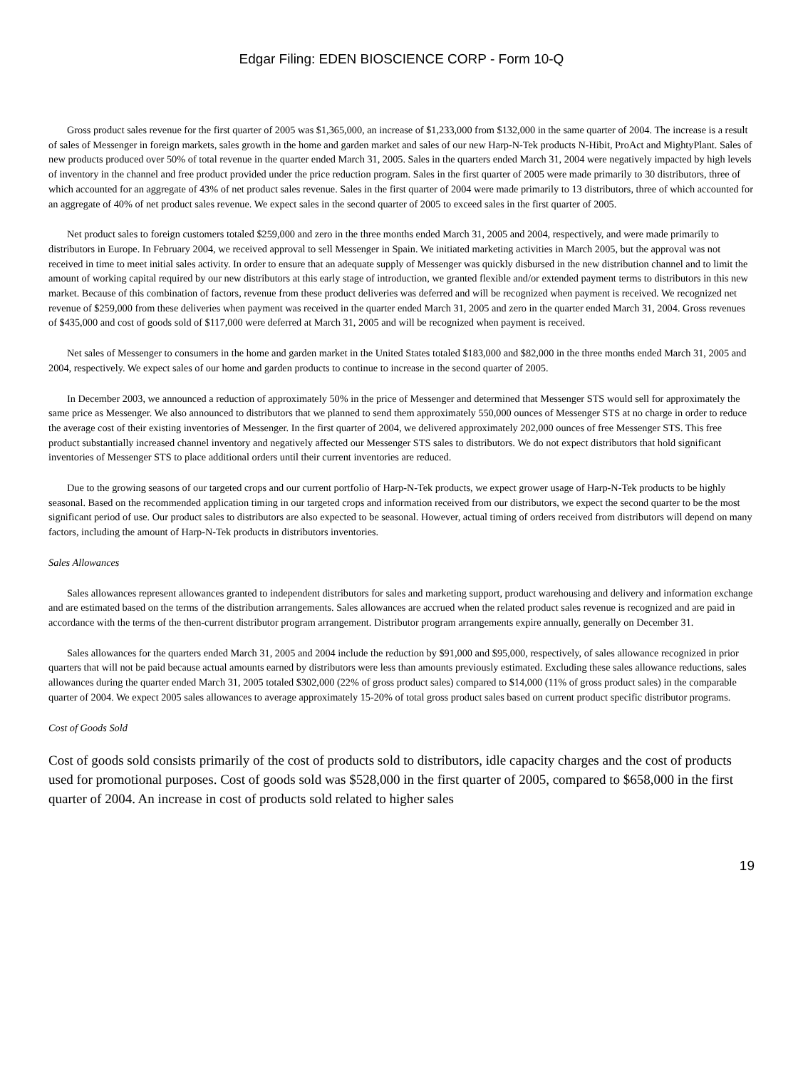Edgar Filing: EDEN BIOSCIENCE CORP - Form 10-Q
Gross product sales revenue for the first quarter of 2005 was $1,365,000, an increase of $1,233,000 from $132,000 in the same quarter of 2004. The increase is a result of sales of Messenger in foreign markets, sales growth in the home and garden market and sales of our new Harp-N-Tek products N-Hibit, ProAct and MightyPlant. Sales of new products produced over 50% of total revenue in the quarter ended March 31, 2005. Sales in the quarters ended March 31, 2004 were negatively impacted by high levels of inventory in the channel and free product provided under the price reduction program. Sales in the first quarter of 2005 were made primarily to 30 distributors, three of which accounted for an aggregate of 43% of net product sales revenue. Sales in the first quarter of 2004 were made primarily to 13 distributors, three of which accounted for an aggregate of 40% of net product sales revenue. We expect sales in the second quarter of 2005 to exceed sales in the first quarter of 2005.
Net product sales to foreign customers totaled $259,000 and zero in the three months ended March 31, 2005 and 2004, respectively, and were made primarily to distributors in Europe. In February 2004, we received approval to sell Messenger in Spain. We initiated marketing activities in March 2005, but the approval was not received in time to meet initial sales activity. In order to ensure that an adequate supply of Messenger was quickly disbursed in the new distribution channel and to limit the amount of working capital required by our new distributors at this early stage of introduction, we granted flexible and/or extended payment terms to distributors in this new market. Because of this combination of factors, revenue from these product deliveries was deferred and will be recognized when payment is received. We recognized net revenue of $259,000 from these deliveries when payment was received in the quarter ended March 31, 2005 and zero in the quarter ended March 31, 2004. Gross revenues of $435,000 and cost of goods sold of $117,000 were deferred at March 31, 2005 and will be recognized when payment is received.
Net sales of Messenger to consumers in the home and garden market in the United States totaled $183,000 and $82,000 in the three months ended March 31, 2005 and 2004, respectively. We expect sales of our home and garden products to continue to increase in the second quarter of 2005.
In December 2003, we announced a reduction of approximately 50% in the price of Messenger and determined that Messenger STS would sell for approximately the same price as Messenger. We also announced to distributors that we planned to send them approximately 550,000 ounces of Messenger STS at no charge in order to reduce the average cost of their existing inventories of Messenger. In the first quarter of 2004, we delivered approximately 202,000 ounces of free Messenger STS. This free product substantially increased channel inventory and negatively affected our Messenger STS sales to distributors. We do not expect distributors that hold significant inventories of Messenger STS to place additional orders until their current inventories are reduced.
Due to the growing seasons of our targeted crops and our current portfolio of Harp-N-Tek products, we expect grower usage of Harp-N-Tek products to be highly seasonal. Based on the recommended application timing in our targeted crops and information received from our distributors, we expect the second quarter to be the most significant period of use. Our product sales to distributors are also expected to be seasonal. However, actual timing of orders received from distributors will depend on many factors, including the amount of Harp-N-Tek products in distributors inventories.
Sales Allowances
Sales allowances represent allowances granted to independent distributors for sales and marketing support, product warehousing and delivery and information exchange and are estimated based on the terms of the distribution arrangements. Sales allowances are accrued when the related product sales revenue is recognized and are paid in accordance with the terms of the then-current distributor program arrangement. Distributor program arrangements expire annually, generally on December 31.
Sales allowances for the quarters ended March 31, 2005 and 2004 include the reduction by $91,000 and $95,000, respectively, of sales allowance recognized in prior quarters that will not be paid because actual amounts earned by distributors were less than amounts previously estimated. Excluding these sales allowance reductions, sales allowances during the quarter ended March 31, 2005 totaled $302,000 (22% of gross product sales) compared to $14,000 (11% of gross product sales) in the comparable quarter of 2004. We expect 2005 sales allowances to average approximately 15-20% of total gross product sales based on current product specific distributor programs.
Cost of Goods Sold
Cost of goods sold consists primarily of the cost of products sold to distributors, idle capacity charges and the cost of products used for promotional purposes. Cost of goods sold was $528,000 in the first quarter of 2005, compared to $658,000 in the first quarter of 2004. An increase in cost of products sold related to higher sales
19